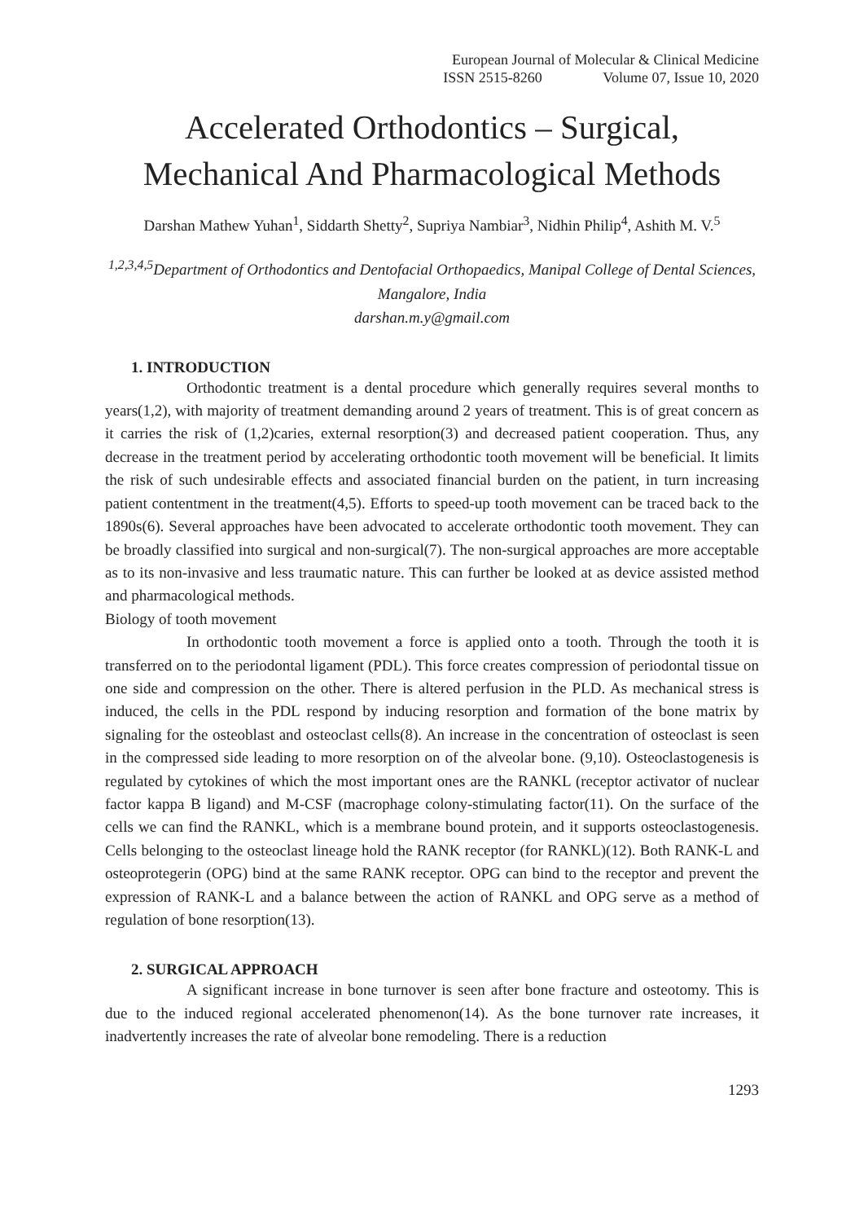European Journal of Molecular & Clinical Medicine
ISSN 2515-8260 Volume 07, Issue 10, 2020
Accelerated Orthodontics – Surgical,
Mechanical And Pharmacological Methods
Darshan Mathew Yuhan<sup>1</sup>, Siddarth Shetty<sup>2</sup>, Supriya Nambiar<sup>3</sup>, Nidhin Philip<sup>4</sup>, Ashith M. V.<sup>5</sup>
<sup>1,2,3,4,5</sup>Department of Orthodontics and Dentofacial Orthopaedics, Manipal College of Dental Sciences, Mangalore, India
darshan.m.y@gmail.com
1. INTRODUCTION
Orthodontic treatment is a dental procedure which generally requires several months to years(1,2), with majority of treatment demanding around 2 years of treatment. This is of great concern as it carries the risk of (1,2)caries, external resorption(3) and decreased patient cooperation. Thus, any decrease in the treatment period by accelerating orthodontic tooth movement will be beneficial. It limits the risk of such undesirable effects and associated financial burden on the patient, in turn increasing patient contentment in the treatment(4,5). Efforts to speed-up tooth movement can be traced back to the 1890s(6). Several approaches have been advocated to accelerate orthodontic tooth movement. They can be broadly classified into surgical and non-surgical(7). The non-surgical approaches are more acceptable as to its non-invasive and less traumatic nature. This can further be looked at as device assisted method and pharmacological methods.
Biology of tooth movement
In orthodontic tooth movement a force is applied onto a tooth. Through the tooth it is transferred on to the periodontal ligament (PDL). This force creates compression of periodontal tissue on one side and compression on the other. There is altered perfusion in the PLD. As mechanical stress is induced, the cells in the PDL respond by inducing resorption and formation of the bone matrix by signaling for the osteoblast and osteoclast cells(8). An increase in the concentration of osteoclast is seen in the compressed side leading to more resorption on of the alveolar bone. (9,10). Osteoclastogenesis is regulated by cytokines of which the most important ones are the RANKL (receptor activator of nuclear factor kappa B ligand) and M-CSF (macrophage colony-stimulating factor(11). On the surface of the cells we can find the RANKL, which is a membrane bound protein, and it supports osteoclastogenesis. Cells belonging to the osteoclast lineage hold the RANK receptor (for RANKL)(12). Both RANK-L and osteoprotegerin (OPG) bind at the same RANK receptor. OPG can bind to the receptor and prevent the expression of RANK-L and a balance between the action of RANKL and OPG serve as a method of regulation of bone resorption(13).
2. SURGICAL APPROACH
A significant increase in bone turnover is seen after bone fracture and osteotomy. This is due to the induced regional accelerated phenomenon(14). As the bone turnover rate increases, it inadvertently increases the rate of alveolar bone remodeling. There is a reduction
1293